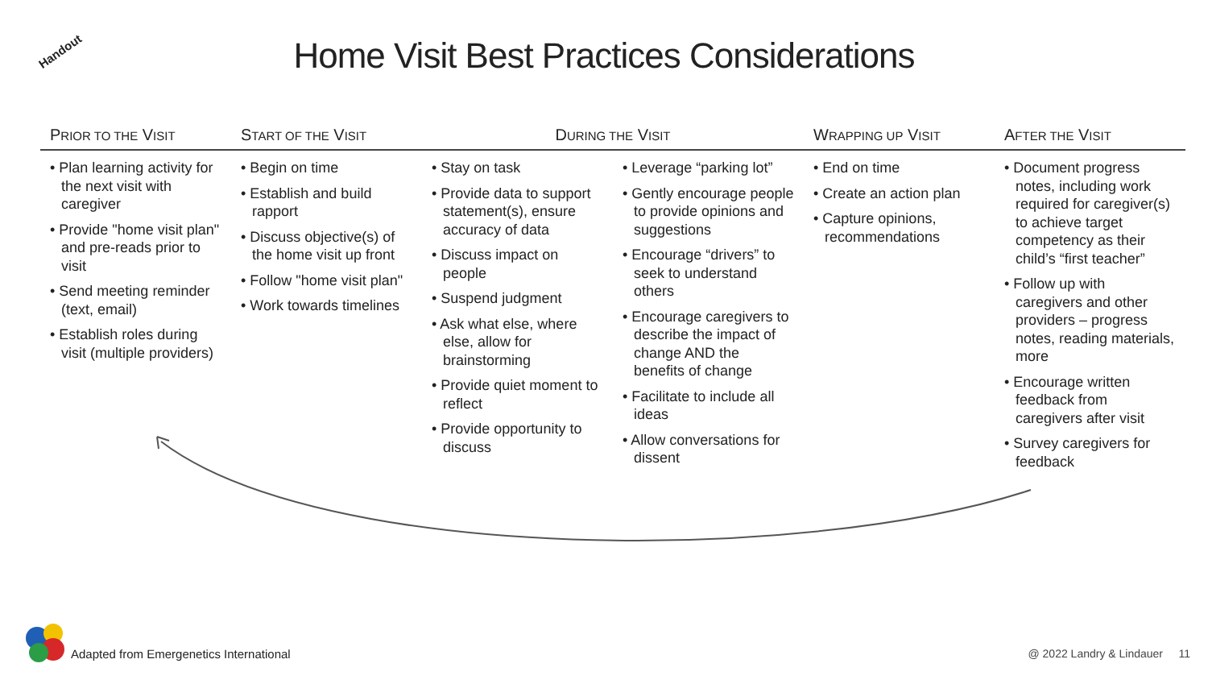Handout
Home Visit Best Practices Considerations
| P RIOR TO THE V ISIT | S TART OF THE V ISIT | D URING THE V ISIT | | W RAPPING UP V ISIT | A FTER THE V ISIT |
| --- | --- | --- | --- | --- | --- |
| • Plan learning activity for the next visit with caregiver • Provide "home visit plan" and pre-reads prior to visit • Send meeting reminder (text, email) • Establish roles during visit (multiple providers) | • Begin on time • Establish and build rapport • Discuss objective(s) of the home visit up front • Follow "home visit plan" • Work towards timelines | • Stay on task • Provide data to support statement(s), ensure accuracy of data • Discuss impact on people • Suspend judgment • Ask what else, where else, allow for brainstorming • Provide quiet moment to reflect • Provide opportunity to discuss | • Leverage “parking lot” • Gently encourage people to provide opinions and suggestions • Encourage “drivers” to seek to understand others • Encourage caregivers to describe the impact of change AND the benefits of change • Facilitate to include all ideas • Allow conversations for dissent | • End on time • Create an action plan • Capture opinions, recommendations | • Document progress notes, including work required for caregiver(s) to achieve target competency as their child’s “first teacher” • Follow up with caregivers and other providers – progress notes, reading materials, more • Encourage written feedback from caregivers after visit • Survey caregivers for feedback |
Adapted from Emergenetics International
@ 2022 Landry & Lindauer 11